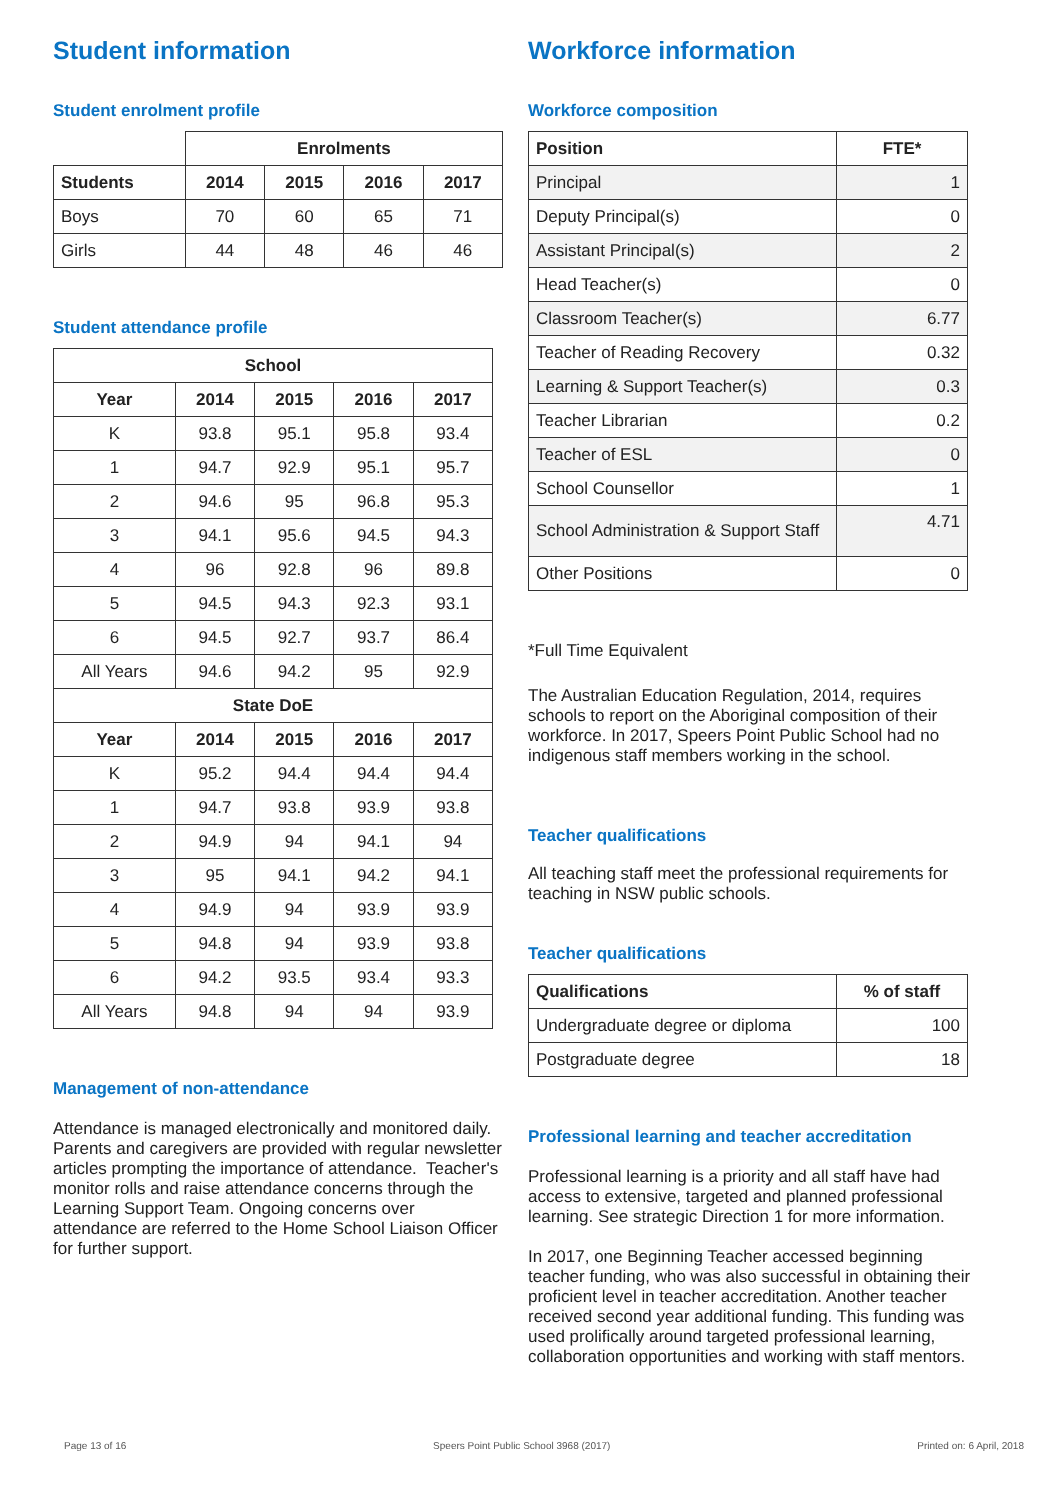Student information
Student enrolment profile
| | Enrolments | | | |
| Students | 2014 | 2015 | 2016 | 2017 |
| Boys | 70 | 60 | 65 | 71 |
| Girls | 44 | 48 | 46 | 46 |
Student attendance profile
| School | | | | |
| --- | --- | --- | --- | --- |
| Year | 2014 | 2015 | 2016 | 2017 |
| K | 93.8 | 95.1 | 95.8 | 93.4 |
| 1 | 94.7 | 92.9 | 95.1 | 95.7 |
| 2 | 94.6 | 95 | 96.8 | 95.3 |
| 3 | 94.1 | 95.6 | 94.5 | 94.3 |
| 4 | 96 | 92.8 | 96 | 89.8 |
| 5 | 94.5 | 94.3 | 92.3 | 93.1 |
| 6 | 94.5 | 92.7 | 93.7 | 86.4 |
| All Years | 94.6 | 94.2 | 95 | 92.9 |
| State DoE | | | | |
| Year | 2014 | 2015 | 2016 | 2017 |
| K | 95.2 | 94.4 | 94.4 | 94.4 |
| 1 | 94.7 | 93.8 | 93.9 | 93.8 |
| 2 | 94.9 | 94 | 94.1 | 94 |
| 3 | 95 | 94.1 | 94.2 | 94.1 |
| 4 | 94.9 | 94 | 93.9 | 93.9 |
| 5 | 94.8 | 94 | 93.9 | 93.8 |
| 6 | 94.2 | 93.5 | 93.4 | 93.3 |
| All Years | 94.8 | 94 | 94 | 93.9 |
Management of non-attendance
Attendance is managed electronically and monitored daily. Parents and caregivers are provided with regular newsletter articles prompting the importance of attendance. Teacher's monitor rolls and raise attendance concerns through the Learning Support Team. Ongoing concerns over attendance are referred to the Home School Liaison Officer for further support.
Workforce information
Workforce composition
| Position | FTE* |
| --- | --- |
| Principal | 1 |
| Deputy Principal(s) | 0 |
| Assistant Principal(s) | 2 |
| Head Teacher(s) | 0 |
| Classroom Teacher(s) | 6.77 |
| Teacher of Reading Recovery | 0.32 |
| Learning & Support Teacher(s) | 0.3 |
| Teacher Librarian | 0.2 |
| Teacher of ESL | 0 |
| School Counsellor | 1 |
| School Administration & Support Staff | 4.71 |
| Other Positions | 0 |
*Full Time Equivalent
The Australian Education Regulation, 2014, requires schools to report on the Aboriginal composition of their workforce. In 2017, Speers Point Public School had no indigenous staff members working in the school.
Teacher qualifications
All teaching staff meet the professional requirements for teaching in NSW public schools.
Teacher qualifications
| Qualifications | % of staff |
| --- | --- |
| Undergraduate degree or diploma | 100 |
| Postgraduate degree | 18 |
Professional learning and teacher accreditation
Professional learning is a priority and all staff have had access to extensive, targeted and planned professional learning. See strategic Direction 1 for more information.
In 2017, one Beginning Teacher accessed beginning teacher funding, who was also successful in obtaining their proficient level in teacher accreditation. Another teacher received second year additional funding. This funding was used prolifically around targeted professional learning, collaboration opportunities and working with staff mentors.
Page 13 of 16 Speers Point Public School 3968 (2017) Printed on: 6 April, 2018